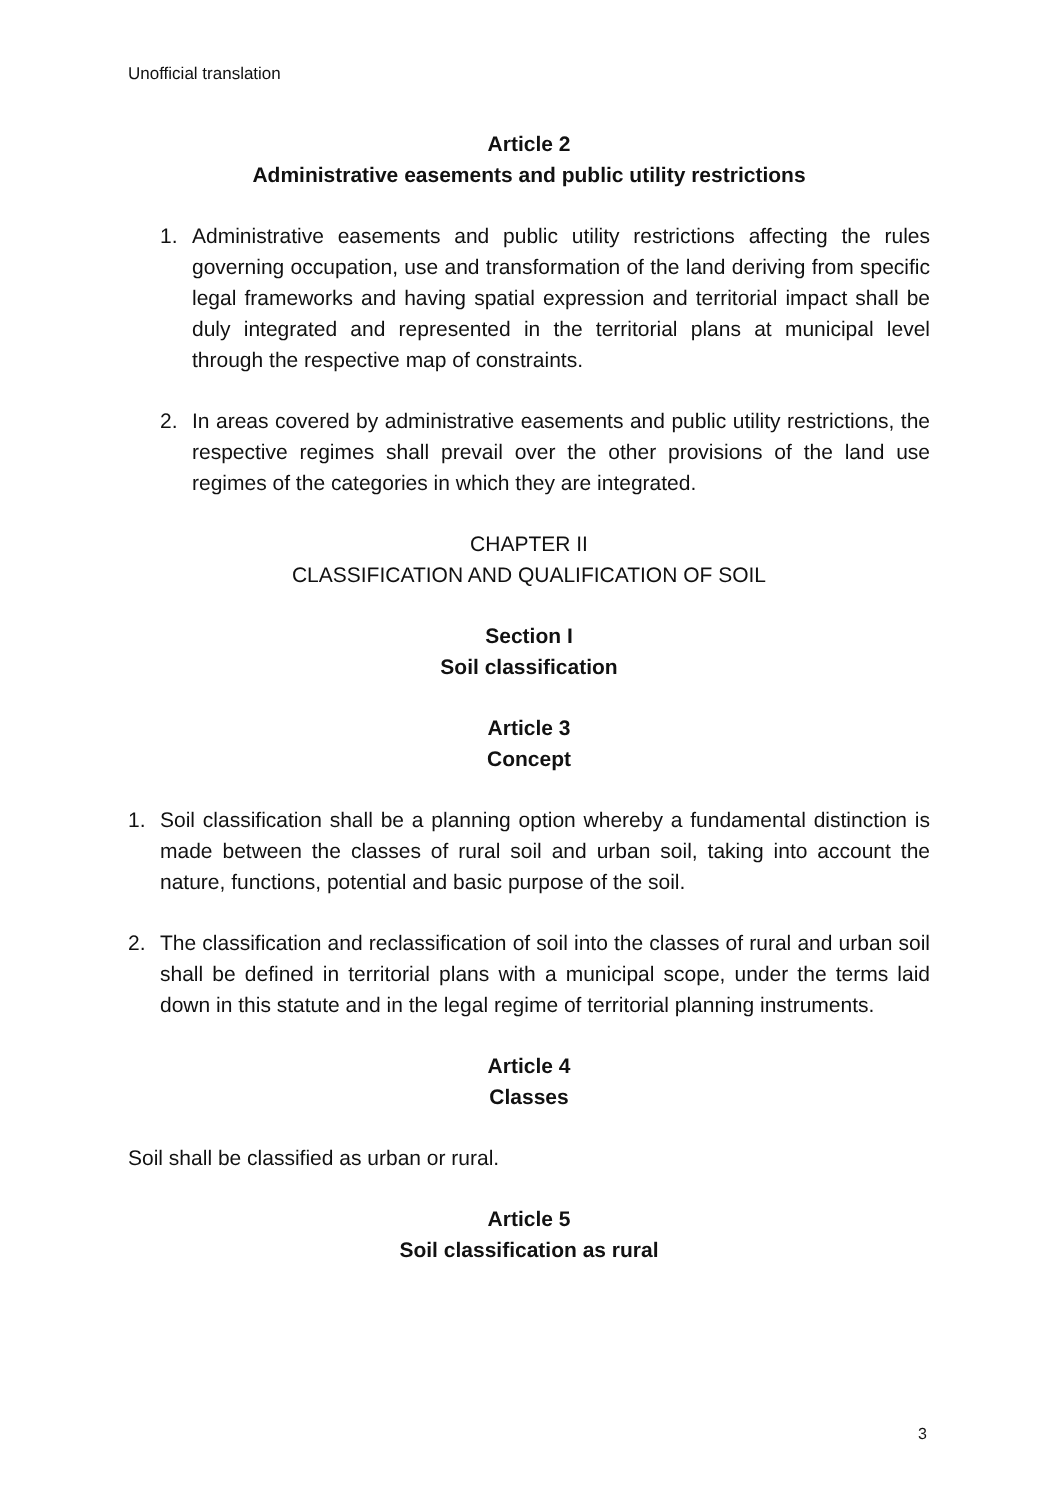Unofficial translation
Article 2
Administrative easements and public utility restrictions
1. Administrative easements and public utility restrictions affecting the rules governing occupation, use and transformation of the land deriving from specific legal frameworks and having spatial expression and territorial impact shall be duly integrated and represented in the territorial plans at municipal level through the respective map of constraints.
2. In areas covered by administrative easements and public utility restrictions, the respective regimes shall prevail over the other provisions of the land use regimes of the categories in which they are integrated.
CHAPTER II
CLASSIFICATION AND QUALIFICATION OF SOIL
Section I
Soil classification
Article 3
Concept
1. Soil classification shall be a planning option whereby a fundamental distinction is made between the classes of rural soil and urban soil, taking into account the nature, functions, potential and basic purpose of the soil.
2. The classification and reclassification of soil into the classes of rural and urban soil shall be defined in territorial plans with a municipal scope, under the terms laid down in this statute and in the legal regime of territorial planning instruments.
Article 4
Classes
Soil shall be classified as urban or rural.
Article 5
Soil classification as rural
3